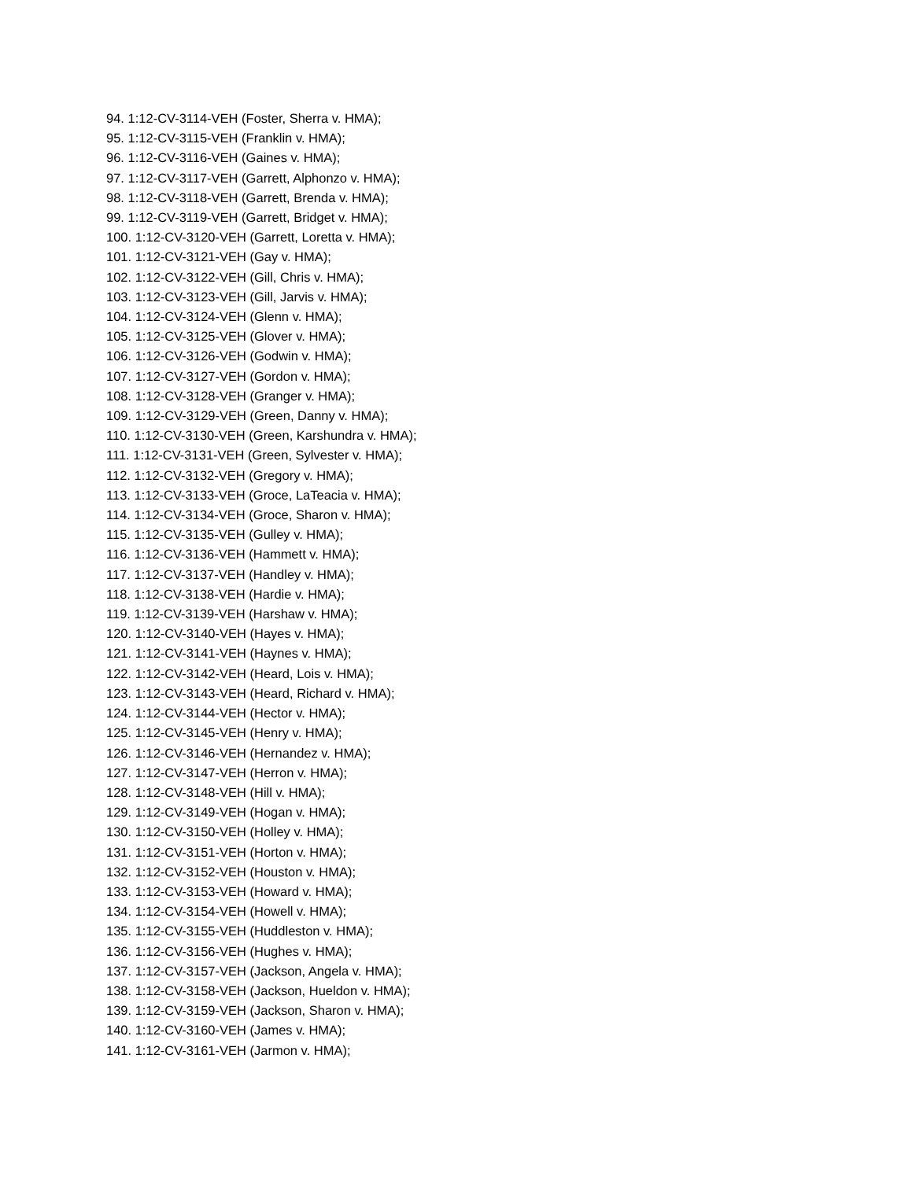94. 1:12-CV-3114-VEH (Foster, Sherra v. HMA);
95. 1:12-CV-3115-VEH (Franklin v. HMA);
96. 1:12-CV-3116-VEH (Gaines v. HMA);
97. 1:12-CV-3117-VEH (Garrett, Alphonzo v. HMA);
98. 1:12-CV-3118-VEH (Garrett, Brenda v. HMA);
99. 1:12-CV-3119-VEH (Garrett, Bridget v. HMA);
100. 1:12-CV-3120-VEH (Garrett, Loretta v. HMA);
101. 1:12-CV-3121-VEH (Gay v. HMA);
102. 1:12-CV-3122-VEH (Gill, Chris v. HMA);
103. 1:12-CV-3123-VEH (Gill, Jarvis v. HMA);
104. 1:12-CV-3124-VEH (Glenn v. HMA);
105. 1:12-CV-3125-VEH (Glover v. HMA);
106. 1:12-CV-3126-VEH (Godwin v. HMA);
107. 1:12-CV-3127-VEH (Gordon v. HMA);
108. 1:12-CV-3128-VEH (Granger v. HMA);
109. 1:12-CV-3129-VEH (Green, Danny v. HMA);
110. 1:12-CV-3130-VEH (Green, Karshundra v. HMA);
111. 1:12-CV-3131-VEH (Green, Sylvester v. HMA);
112. 1:12-CV-3132-VEH (Gregory v. HMA);
113. 1:12-CV-3133-VEH (Groce, LaTeacia v. HMA);
114. 1:12-CV-3134-VEH (Groce, Sharon v. HMA);
115. 1:12-CV-3135-VEH (Gulley v. HMA);
116. 1:12-CV-3136-VEH (Hammett v. HMA);
117. 1:12-CV-3137-VEH (Handley v. HMA);
118. 1:12-CV-3138-VEH (Hardie v. HMA);
119. 1:12-CV-3139-VEH (Harshaw v. HMA);
120. 1:12-CV-3140-VEH (Hayes v. HMA);
121. 1:12-CV-3141-VEH (Haynes v. HMA);
122. 1:12-CV-3142-VEH (Heard, Lois v. HMA);
123. 1:12-CV-3143-VEH (Heard, Richard v. HMA);
124. 1:12-CV-3144-VEH (Hector v. HMA);
125. 1:12-CV-3145-VEH (Henry v. HMA);
126. 1:12-CV-3146-VEH (Hernandez v. HMA);
127. 1:12-CV-3147-VEH (Herron v. HMA);
128. 1:12-CV-3148-VEH (Hill v. HMA);
129. 1:12-CV-3149-VEH (Hogan v. HMA);
130. 1:12-CV-3150-VEH (Holley v. HMA);
131. 1:12-CV-3151-VEH (Horton v. HMA);
132. 1:12-CV-3152-VEH (Houston v. HMA);
133. 1:12-CV-3153-VEH (Howard v. HMA);
134. 1:12-CV-3154-VEH (Howell v. HMA);
135. 1:12-CV-3155-VEH (Huddleston v. HMA);
136. 1:12-CV-3156-VEH (Hughes v. HMA);
137. 1:12-CV-3157-VEH (Jackson, Angela v. HMA);
138. 1:12-CV-3158-VEH (Jackson, Hueldon v. HMA);
139. 1:12-CV-3159-VEH (Jackson, Sharon v. HMA);
140. 1:12-CV-3160-VEH (James v. HMA);
141. 1:12-CV-3161-VEH (Jarmon v. HMA);